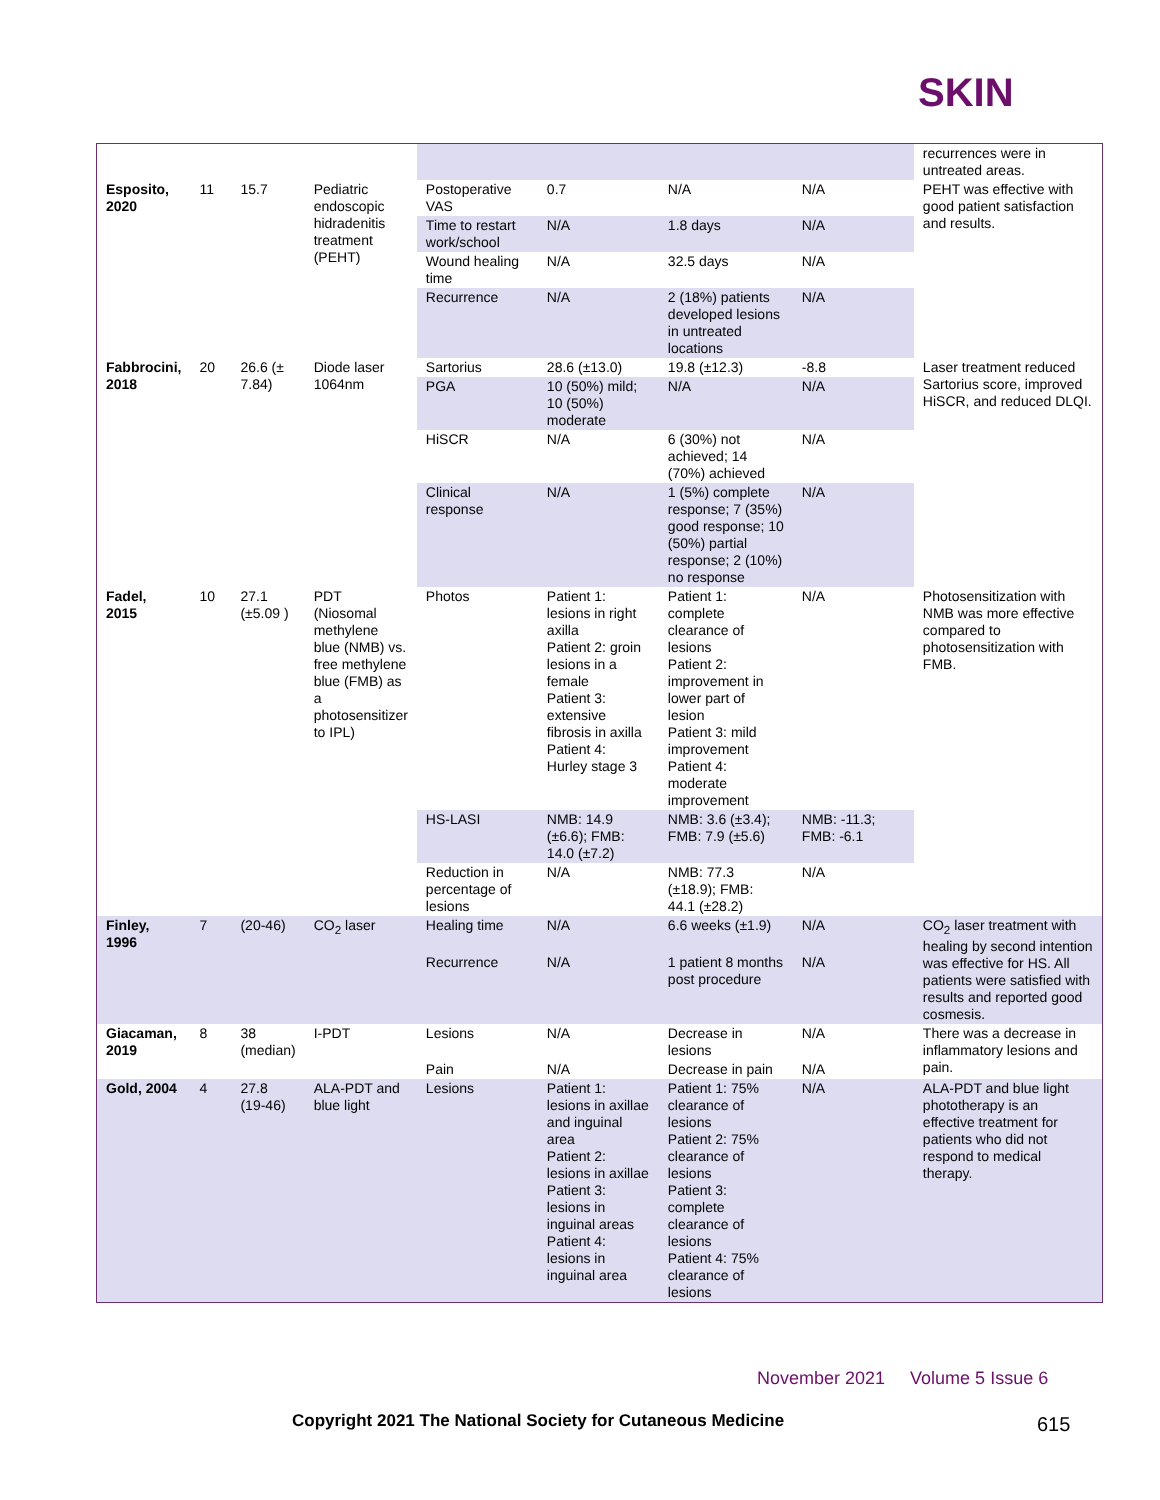SKIN
| | | | | | | | | recurrences were in untreated areas. |
| Esposito, 2020 | 11 | 15.7 | Pediatric endoscopic hidradenitis treatment (PEHT) | Postoperative VAS | 0.7 | N/A | N/A | PEHT was effective with good patient satisfaction and results. |
| | | | | Time to restart work/school | N/A | 1.8 days | N/A | |
| | | | | Wound healing time | N/A | 32.5 days | N/A | |
| | | | | Recurrence | N/A | 2 (18%) patients developed lesions in untreated locations | N/A | |
| Fabbrocini, 2018 | 20 | 26.6 (± 7.84) | Diode laser 1064nm | Sartorius | 28.6 (±13.0) | 19.8 (±12.3) | -8.8 | Laser treatment reduced Sartorius score, improved HiSCR, and reduced DLQI. |
| | | | | PGA | 10 (50%) mild; 10 (50%) moderate | N/A | N/A | |
| | | | | HiSCR | N/A | 6 (30%) not achieved; 14 (70%) achieved | N/A | |
| | | | | Clinical response | N/A | 1 (5%) complete response; 7 (35%) good response; 10 (50%) partial response; 2 (10%) no response | N/A | |
| Fadel, 2015 | 10 | 27.1 (±5.09 ) | PDT (Niosomal methylene blue (NMB) vs. free methylene blue (FMB) as a photosensitizer to IPL) | Photos | Patient 1: lesions in right axilla Patient 2: groin lesions in a female Patient 3: extensive fibrosis in axilla Patient 4: Hurley stage 3 | Patient 1: complete clearance of lesions Patient 2: improvement in lower part of lesion Patient 3: mild improvement Patient 4: moderate improvement | N/A | Photosensitization with NMB was more effective compared to photosensitization with FMB. |
| | | | | HS-LASI | NMB: 14.9 (±6.6); FMB: 14.0 (±7.2) | NMB: 3.6 (±3.4); FMB: 7.9 (±5.6) | NMB: -11.3; FMB: -6.1 | |
| | | | | Reduction in percentage of lesions | N/A | NMB: 77.3 (±18.9); FMB: 44.1 (±28.2) | N/A | |
| Finley, 1996 | 7 | (20-46) | CO<sub>2</sub> laser | Healing time | N/A | 6.6 weeks (±1.9) | N/A | CO<sub>2</sub> laser treatment with healing by second intention was effective for HS. All patients were satisfied with results and reported good cosmesis. |
| | | | | Recurrence | N/A | 1 patient 8 months post procedure | N/A | |
| Giacaman, 2019 | 8 | 38 (median) | I-PDT | Lesions | N/A | Decrease in lesions | N/A | There was a decrease in inflammatory lesions and pain. |
| | | | | Pain | N/A | Decrease in pain | N/A | |
| Gold, 2004 | 4 | 27.8 (19-46) | ALA-PDT and blue light | Lesions | Patient 1: lesions in axillae and inguinal area Patient 2: lesions in axillae Patient 3: lesions in inguinal areas Patient 4: lesions in inguinal area | Patient 1: 75% clearance of lesions Patient 2: 75% clearance of lesions Patient 3: complete clearance of lesions Patient 4: 75% clearance of lesions | N/A | ALA-PDT and blue light phototherapy is an effective treatment for patients who did not respond to medical therapy. |
November 2021 Volume 5 Issue 6
Copyright 2021 The National Society for Cutaneous Medicine
615